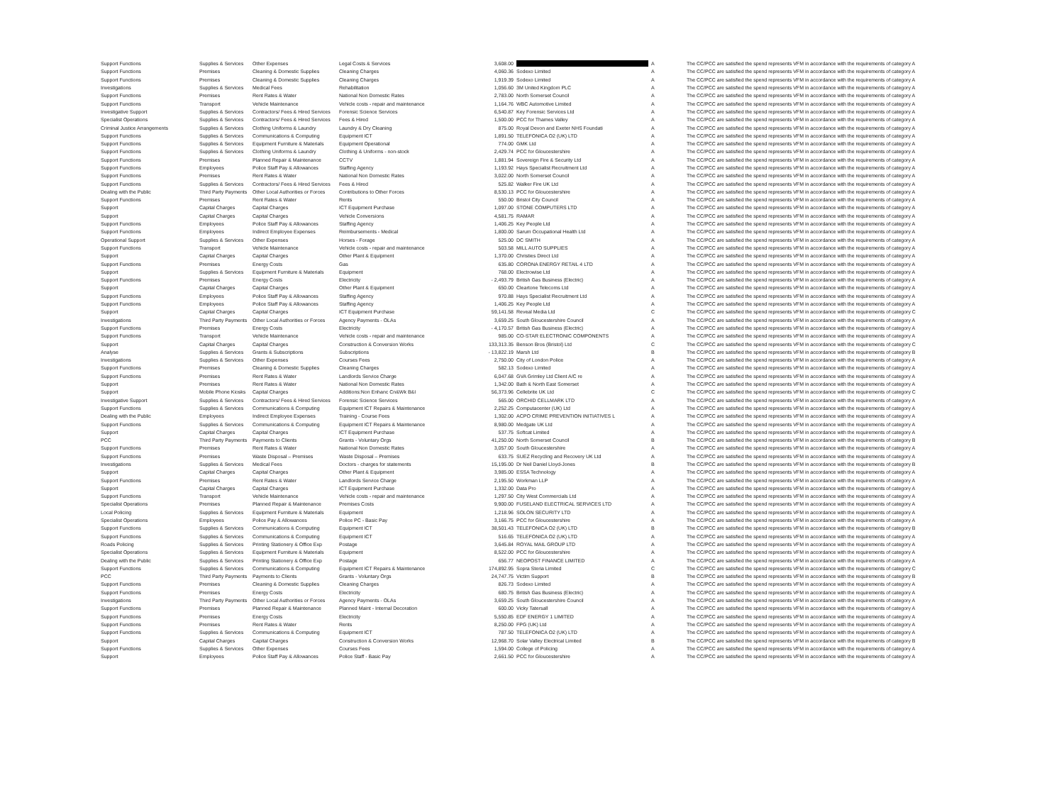| Support Functions | Supplies & Services | Other Expenses | Legal Costs & Services | 3,608.00 | | A | The CC/PCC are satisfied the spend represents VFM in accordance with the requirements of category A |
| Support Functions | Premises | Cleaning & Domestic Supplies | Cleaning Charges | 4,060.36 | Sodexo Limited | A | The CC/PCC are satisfied the spend represents VFM in accordance with the requirements of category A |
| Support Functions | Premises | Cleaning & Domestic Supplies | Cleaning Charges | 1,919.39 | Sodexo Limited | A | The CC/PCC are satisfied the spend represents VFM in accordance with the requirements of category A |
| Investigations | Supplies & Services | Medical Fees | Rehabilitation | 1,056.60 | 3M United Kingdom PLC | A | The CC/PCC are satisfied the spend represents VFM in accordance with the requirements of category A |
| Support Functions | Premises | Rent Rates & Water | National Non Domestic Rates | 2,783.00 | North Somerset Council | A | The CC/PCC are satisfied the spend represents VFM in accordance with the requirements of category A |
| Support Functions | Transport | Vehicle Maintenance | Vehicle costs - repair and maintenance | 1,164.76 | WBC Automotive Limited | A | The CC/PCC are satisfied the spend represents VFM in accordance with the requirements of category A |
| Investigative Support | Supplies & Services | Contractors/ Fees & Hired Services | Forensic Science Services | 6,540.87 | Key Forensic Services Ltd | A | The CC/PCC are satisfied the spend represents VFM in accordance with the requirements of category A |
| Specialist Operations | Supplies & Services | Contractors/ Fees & Hired Services | Fees & Hired | 1,500.00 | PCC for Thames Valley | A | The CC/PCC are satisfied the spend represents VFM in accordance with the requirements of category A |
| Criminal Justice Arrangements | Supplies & Services | Clothing Uniforms & Laundry | Laundry & Dry Cleaning | 875.00 | Royal Devon and Exeter NHS Foundati | A | The CC/PCC are satisfied the spend represents VFM in accordance with the requirements of category A |
| Support Functions | Supplies & Services | Communications & Computing | Equipment ICT | 1,891.50 | TELEFONICA O2 (UK) LTD | A | The CC/PCC are satisfied the spend represents VFM in accordance with the requirements of category A |
| Support Functions | Supplies & Services | Equipment Furniture & Materials | Equipment Operational | 774.00 | GMK Ltd | A | The CC/PCC are satisfied the spend represents VFM in accordance with the requirements of category A |
| Support Functions | Supplies & Services | Clothing Uniforms & Laundry | Clothing & Uniforms - non-stock | 2,429.74 | PCC for Gloucestershire | A | The CC/PCC are satisfied the spend represents VFM in accordance with the requirements of category A |
| Support Functions | Premises | Planned Repair & Maintenance | CCTV | 1,881.94 | Sovereign Fire & Security Ltd | A | The CC/PCC are satisfied the spend represents VFM in accordance with the requirements of category A |
| Support Functions | Employees | Police Staff Pay & Allowances | Staffing Agency | 1,193.92 | Hays Specialist Recruitment Ltd | A | The CC/PCC are satisfied the spend represents VFM in accordance with the requirements of category A |
| Support Functions | Premises | Rent Rates & Water | National Non Domestic Rates | 3,022.00 | North Somerset Council | A | The CC/PCC are satisfied the spend represents VFM in accordance with the requirements of category A |
| Support Functions | Supplies & Services | Contractors/ Fees & Hired Services | Fees & Hired | 525.82 | Walker Fire UK Ltd | A | The CC/PCC are satisfied the spend represents VFM in accordance with the requirements of category A |
| Dealing with the Public | Third Party Payments | Other Local Authorities or Forces | Contributions to Other Forces | 8,530.13 | PCC for Gloucestershire | A | The CC/PCC are satisfied the spend represents VFM in accordance with the requirements of category A |
| Support Functions | Premises | Rent Rates & Water | Rents | 550.00 | Bristol City Council | A | The CC/PCC are satisfied the spend represents VFM in accordance with the requirements of category A |
| Support | Capital Charges | Capital Charges | ICT Equipment Purchase | 1,097.00 | STONE COMPUTERS LTD | A | The CC/PCC are satisfied the spend represents VFM in accordance with the requirements of category A |
| Support | Capital Charges | Capital Charges | Vehicle Conversions | 4,581.75 | RAMAR | A | The CC/PCC are satisfied the spend represents VFM in accordance with the requirements of category A |
| Support Functions | Employees | Police Staff Pay & Allowances | Staffing Agency | 1,406.25 | Key People Ltd | A | The CC/PCC are satisfied the spend represents VFM in accordance with the requirements of category A |
| Support Functions | Employees | Indirect Employee Expenses | Reimbursements - Medical | 1,800.00 | Sarum Occupational Health Ltd | A | The CC/PCC are satisfied the spend represents VFM in accordance with the requirements of category A |
| Operational Support | Supplies & Services | Other Expenses | Horses - Forage | 525.00 | DC SMITH | A | The CC/PCC are satisfied the spend represents VFM in accordance with the requirements of category A |
| Support Functions | Transport | Vehicle Maintenance | Vehicle costs - repair and maintenance | 503.58 | MILL AUTO SUPPLIES | A | The CC/PCC are satisfied the spend represents VFM in accordance with the requirements of category A |
| Support | Capital Charges | Capital Charges | Other Plant & Equipment | 1,370.00 | Christies Direct Ltd | A | The CC/PCC are satisfied the spend represents VFM in accordance with the requirements of category A |
| Support Functions | Premises | Energy Costs | Gas | 635.80 | CORONA ENERGY RETAIL 4 LTD | A | The CC/PCC are satisfied the spend represents VFM in accordance with the requirements of category A |
| Support | Supplies & Services | Equipment Furniture & Materials | Equipment | 768.00 | Electrowise Ltd | A | The CC/PCC are satisfied the spend represents VFM in accordance with the requirements of category A |
| Support Functions | Premises | Energy Costs | Electricity | - 2,493.79 | British Gas Business (Electric) | A | The CC/PCC are satisfied the spend represents VFM in accordance with the requirements of category A |
| Support | Capital Charges | Capital Charges | Other Plant & Equipment | 650.00 | Cleartone Telecoms Ltd | A | The CC/PCC are satisfied the spend represents VFM in accordance with the requirements of category A |
| Support Functions | Employees | Police Staff Pay & Allowances | Staffing Agency | 970.88 | Hays Specialist Recruitment Ltd | A | The CC/PCC are satisfied the spend represents VFM in accordance with the requirements of category A |
| Support Functions | Employees | Police Staff Pay & Allowances | Staffing Agency | 1,406.25 | Key People Ltd | A | The CC/PCC are satisfied the spend represents VFM in accordance with the requirements of category A |
| Support | Capital Charges | Capital Charges | ICT Equipment Purchase | 59,141.58 | Reveal Media Ltd | C | The CC/PCC are satisfied the spend represents VFM in accordance with the requirements of category C |
| Investigations | Third Party Payments | Other Local Authorities or Forces | Agency Payments - OLAs | 3,659.25 | South Gloucestershire Council | A | The CC/PCC are satisfied the spend represents VFM in accordance with the requirements of category A |
| Support Functions | Premises | Energy Costs | Electricity | - 4,170.57 | British Gas Business (Electric) | A | The CC/PCC are satisfied the spend represents VFM in accordance with the requirements of category A |
| Support Functions | Transport | Vehicle Maintenance | Vehicle costs - repair and maintenance | 985.00 | CO-STAR ELECTRONIC COMPONENTS | A | The CC/PCC are satisfied the spend represents VFM in accordance with the requirements of category A |
| Support | Capital Charges | Capital Charges | Construction & Conversion Works | 133,313.35 | Benson Bros (Bristol) Ltd | C | The CC/PCC are satisfied the spend represents VFM in accordance with the requirements of category C |
| Analyse | Supplies & Services | Grants & Subscriptions | Subscriptions | - 13,822.19 | Marsh Ltd | B | The CC/PCC are satisfied the spend represents VFM in accordance with the requirements of category B |
| Investigations | Supplies & Services | Other Expenses | Courses Fees | 2,750.00 | City of London Police | A | The CC/PCC are satisfied the spend represents VFM in accordance with the requirements of category A |
| Support Functions | Premises | Cleaning & Domestic Supplies | Cleaning Charges | 582.13 | Sodexo Limited | A | The CC/PCC are satisfied the spend represents VFM in accordance with the requirements of category A |
| Support Functions | Premises | Rent Rates & Water | Landlords Service Charge | 6,047.68 | GVA Grimley Ltd Client A/C re | A | The CC/PCC are satisfied the spend represents VFM in accordance with the requirements of category A |
| Support | Premises | Rent Rates & Water | National Non Domestic Rates | 1,342.00 | Bath & North East Somerset | A | The CC/PCC are satisfied the spend represents VFM in accordance with the requirements of category A |
| Support | Mobile Phone Kiosks | Capital Charges | Additions:Non Enhanc Cn&Wk B&I | 56,373.96 | Cellebrite UK Ltd | C | The CC/PCC are satisfied the spend represents VFM in accordance with the requirements of category C |
| Investigative Support | Supplies & Services | Contractors/ Fees & Hired Services | Forensic Science Services | 565.00 | ORCHID CELLMARK LTD | A | The CC/PCC are satisfied the spend represents VFM in accordance with the requirements of category A |
| Support Functions | Supplies & Services | Communications & Computing | Equipment ICT Repairs & Maintenance | 2,252.25 | Computacenter (UK) Ltd | A | The CC/PCC are satisfied the spend represents VFM in accordance with the requirements of category A |
| Dealing with the Public | Employees | Indirect Employee Expenses | Training - Course Fees | 1,302.00 | ACPO CRIME PREVENTION INITIATIVES L | A | The CC/PCC are satisfied the spend represents VFM in accordance with the requirements of category A |
| Support Functions | Supplies & Services | Communications & Computing | Equipment ICT Repairs & Maintenance | 8,980.00 | Medgate UK Ltd | A | The CC/PCC are satisfied the spend represents VFM in accordance with the requirements of category A |
| Support | Capital Charges | Capital Charges | ICT Equipment Purchase | 537.75 | Softcat Limited | A | The CC/PCC are satisfied the spend represents VFM in accordance with the requirements of category A |
| PCC | Third Party Payments | Payments to Clients | Grants - Voluntary Orgs | 41,250.00 | North Somerset Council | B | The CC/PCC are satisfied the spend represents VFM in accordance with the requirements of category B |
| Support Functions | Premises | Rent Rates & Water | National Non Domestic Rates | 3,057.00 | South Gloucestershire | A | The CC/PCC are satisfied the spend represents VFM in accordance with the requirements of category A |
| Support Functions | Premises | Waste Disposal – Premises | Waste Disposal – Premises | 633.75 | SUEZ Recycling and Recovery UK Ltd | A | The CC/PCC are satisfied the spend represents VFM in accordance with the requirements of category A |
| Investigations | Supplies & Services | Medical Fees | Doctors - charges for statements | 15,195.00 | Dr Neil Daniel Lloyd-Jones | B | The CC/PCC are satisfied the spend represents VFM in accordance with the requirements of category B |
| Support | Capital Charges | Capital Charges | Other Plant & Equipment | 3,985.00 | ESSA Technology | A | The CC/PCC are satisfied the spend represents VFM in accordance with the requirements of category A |
| Support Functions | Premises | Rent Rates & Water | Landlords Service Charge | 2,195.50 | Workman LLP | A | The CC/PCC are satisfied the spend represents VFM in accordance with the requirements of category A |
| Support | Capital Charges | Capital Charges | ICT Equipment Purchase | 1,332.00 | Data Pro | A | The CC/PCC are satisfied the spend represents VFM in accordance with the requirements of category A |
| Support Functions | Transport | Vehicle Maintenance | Vehicle costs - repair and maintenance | 1,297.50 | City West Commercials Ltd | A | The CC/PCC are satisfied the spend represents VFM in accordance with the requirements of category A |
| Specialist Operations | Premises | Planned Repair & Maintenance | Premises Costs | 9,900.00 | FUSELAND ELECTRICAL SERVICES LTD | A | The CC/PCC are satisfied the spend represents VFM in accordance with the requirements of category A |
| Local Policing | Supplies & Services | Equipment Furniture & Materials | Equipment | 1,218.96 | SOLON SECURITY LTD | A | The CC/PCC are satisfied the spend represents VFM in accordance with the requirements of category A |
| Specialist Operations | Employees | Police Pay & Allowances | Police PC - Basic Pay | 3,166.75 | PCC for Gloucestershire | A | The CC/PCC are satisfied the spend represents VFM in accordance with the requirements of category A |
| Support Functions | Supplies & Services | Communications & Computing | Equipment ICT | 38,501.43 | TELEFONICA O2 (UK) LTD | B | The CC/PCC are satisfied the spend represents VFM in accordance with the requirements of category B |
| Support Functions | Supplies & Services | Communications & Computing | Equipment ICT | 516.65 | TELEFONICA O2 (UK) LTD | A | The CC/PCC are satisfied the spend represents VFM in accordance with the requirements of category A |
| Roads Policing | Supplies & Services | Printing Stationery & Office Exp | Postage | 3,645.84 | ROYAL MAIL GROUP LTD | A | The CC/PCC are satisfied the spend represents VFM in accordance with the requirements of category A |
| Specialist Operations | Supplies & Services | Equipment Furniture & Materials | Equipment | 8,522.00 | PCC for Gloucestershire | A | The CC/PCC are satisfied the spend represents VFM in accordance with the requirements of category A |
| Dealing with the Public | Supplies & Services | Printing Stationery & Office Exp | Postage | 656.77 | NEOPOST FINANCE LIMITED | A | The CC/PCC are satisfied the spend represents VFM in accordance with the requirements of category A |
| Support Functions | Supplies & Services | Communications & Computing | Equipment ICT Repairs & Maintenance | 174,892.95 | Sopra Steria Limited | C | The CC/PCC are satisfied the spend represents VFM in accordance with the requirements of category C |
| PCC | Third Party Payments | Payments to Clients | Grants - Voluntary Orgs | 24,747.75 | Victim Support | B | The CC/PCC are satisfied the spend represents VFM in accordance with the requirements of category B |
| Support Functions | Premises | Cleaning & Domestic Supplies | Cleaning Charges | 826.73 | Sodexo Limited | A | The CC/PCC are satisfied the spend represents VFM in accordance with the requirements of category A |
| Support Functions | Premises | Energy Costs | Electricity | 680.75 | British Gas Business (Electric) | A | The CC/PCC are satisfied the spend represents VFM in accordance with the requirements of category A |
| Investigations | Third Party Payments | Other Local Authorities or Forces | Agency Payments - OLAs | 3,659.25 | South Gloucestershire Council | A | The CC/PCC are satisfied the spend represents VFM in accordance with the requirements of category A |
| Support Functions | Premises | Planned Repair & Maintenance | Planned Maint - Internal Decoration | 600.00 | Vicky Tatersall | A | The CC/PCC are satisfied the spend represents VFM in accordance with the requirements of category A |
| Support Functions | Premises | Energy Costs | Electricity | 5,550.85 | EDF ENERGY 1 LIMITED | A | The CC/PCC are satisfied the spend represents VFM in accordance with the requirements of category A |
| Support Functions | Premises | Rent Rates & Water | Rents | 8,250.00 | FPG (UK) Ltd | A | The CC/PCC are satisfied the spend represents VFM in accordance with the requirements of category A |
| Support Functions | Supplies & Services | Communications & Computing | Equipment ICT | 787.50 | TELEFONICA O2 (UK) LTD | A | The CC/PCC are satisfied the spend represents VFM in accordance with the requirements of category A |
| Support | Capital Charges | Capital Charges | Construction & Conversion Works | 12,968.70 | Solar Valley Electrical Limited | B | The CC/PCC are satisfied the spend represents VFM in accordance with the requirements of category B |
| Support Functions | Supplies & Services | Other Expenses | Courses Fees | 1,594.00 | College of Policing | A | The CC/PCC are satisfied the spend represents VFM in accordance with the requirements of category A |
| Support | Employees | Police Staff Pay & Allowances | Police Staff - Basic Pay | 2,661.50 | PCC for Gloucestershire | A | The CC/PCC are satisfied the spend represents VFM in accordance with the requirements of category A |